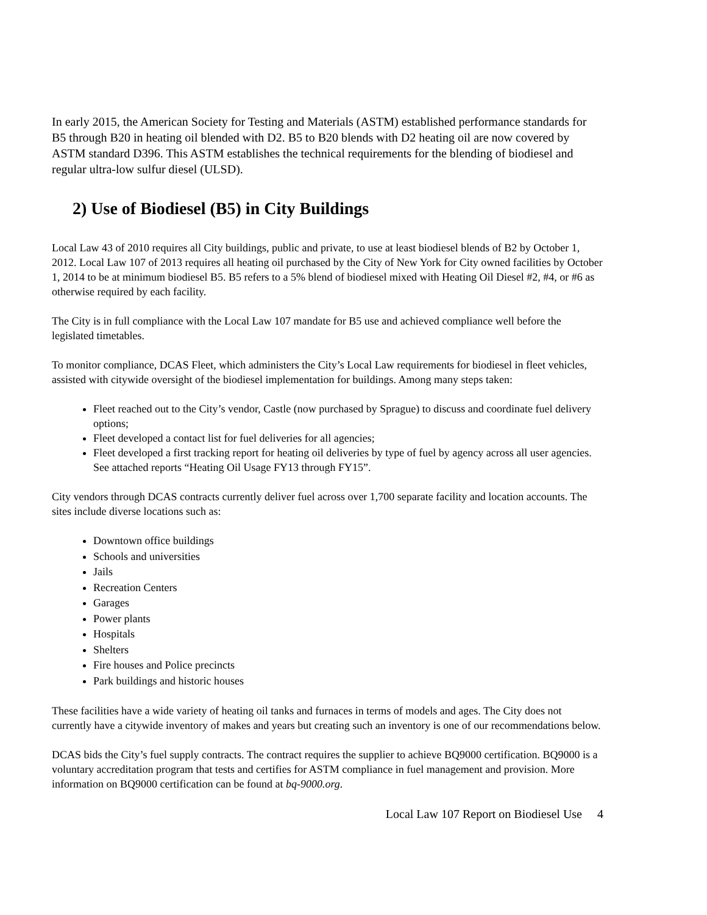In early 2015, the American Society for Testing and Materials (ASTM) established performance standards for B5 through B20 in heating oil blended with D2. B5 to B20 blends with D2 heating oil are now covered by ASTM standard D396. This ASTM establishes the technical requirements for the blending of biodiesel and regular ultra-low sulfur diesel (ULSD).
2) Use of Biodiesel (B5) in City Buildings
Local Law 43 of 2010 requires all City buildings, public and private, to use at least biodiesel blends of B2 by October 1, 2012. Local Law 107 of 2013 requires all heating oil purchased by the City of New York for City owned facilities by October 1, 2014 to be at minimum biodiesel B5. B5 refers to a 5% blend of biodiesel mixed with Heating Oil Diesel #2, #4, or #6 as otherwise required by each facility.
The City is in full compliance with the Local Law 107 mandate for B5 use and achieved compliance well before the legislated timetables.
To monitor compliance, DCAS Fleet, which administers the City’s Local Law requirements for biodiesel in fleet vehicles, assisted with citywide oversight of the biodiesel implementation for buildings. Among many steps taken:
Fleet reached out to the City’s vendor, Castle (now purchased by Sprague) to discuss and coordinate fuel delivery options;
Fleet developed a contact list for fuel deliveries for all agencies;
Fleet developed a first tracking report for heating oil deliveries by type of fuel by agency across all user agencies. See attached reports “Heating Oil Usage FY13 through FY15”.
City vendors through DCAS contracts currently deliver fuel across over 1,700 separate facility and location accounts. The sites include diverse locations such as:
Downtown office buildings
Schools and universities
Jails
Recreation Centers
Garages
Power plants
Hospitals
Shelters
Fire houses and Police precincts
Park buildings and historic houses
These facilities have a wide variety of heating oil tanks and furnaces in terms of models and ages. The City does not currently have a citywide inventory of makes and years but creating such an inventory is one of our recommendations below.
DCAS bids the City’s fuel supply contracts. The contract requires the supplier to achieve BQ9000 certification. BQ9000 is a voluntary accreditation program that tests and certifies for ASTM compliance in fuel management and provision. More information on BQ9000 certification can be found at bq-9000.org.
Local Law 107 Report on Biodiesel Use 4